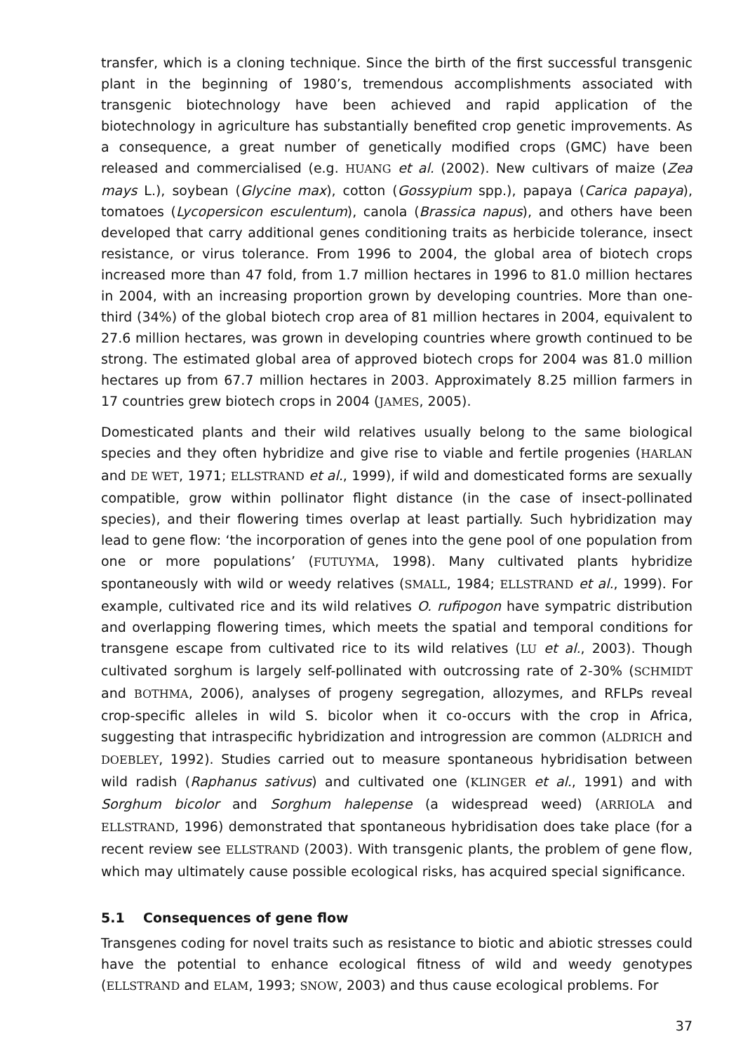transfer, which is a cloning technique. Since the birth of the first successful transgenic plant in the beginning of 1980’s, tremendous accomplishments associated with transgenic biotechnology have been achieved and rapid application of the biotechnology in agriculture has substantially benefited crop genetic improvements. As a consequence, a great number of genetically modified crops (GMC) have been released and commercialised (e.g. HUANG et al. (2002). New cultivars of maize (Zea mays L.), soybean (Glycine max), cotton (Gossypium spp.), papaya (Carica papaya), tomatoes (Lycopersicon esculentum), canola (Brassica napus), and others have been developed that carry additional genes conditioning traits as herbicide tolerance, insect resistance, or virus tolerance. From 1996 to 2004, the global area of biotech crops increased more than 47 fold, from 1.7 million hectares in 1996 to 81.0 million hectares in 2004, with an increasing proportion grown by developing countries. More than one-third (34%) of the global biotech crop area of 81 million hectares in 2004, equivalent to 27.6 million hectares, was grown in developing countries where growth continued to be strong. The estimated global area of approved biotech crops for 2004 was 81.0 million hectares up from 67.7 million hectares in 2003. Approximately 8.25 million farmers in 17 countries grew biotech crops in 2004 (JAMES, 2005).
Domesticated plants and their wild relatives usually belong to the same biological species and they often hybridize and give rise to viable and fertile progenies (HARLAN and DE WET, 1971; ELLSTRAND et al., 1999), if wild and domesticated forms are sexually compatible, grow within pollinator flight distance (in the case of insect-pollinated species), and their flowering times overlap at least partially. Such hybridization may lead to gene flow: ‘the incorporation of genes into the gene pool of one population from one or more populations’ (FUTUYMA, 1998). Many cultivated plants hybridize spontaneously with wild or weedy relatives (SMALL, 1984; ELLSTRAND et al., 1999). For example, cultivated rice and its wild relatives O. rufipogon have sympatric distribution and overlapping flowering times, which meets the spatial and temporal conditions for transgene escape from cultivated rice to its wild relatives (LU et al., 2003). Though cultivated sorghum is largely self-pollinated with outcrossing rate of 2-30% (SCHMIDT and BOTHMA, 2006), analyses of progeny segregation, allozymes, and RFLPs reveal crop-specific alleles in wild S. bicolor when it co-occurs with the crop in Africa, suggesting that intraspecific hybridization and introgression are common (ALDRICH and DOEBLEY, 1992). Studies carried out to measure spontaneous hybridisation between wild radish (Raphanus sativus) and cultivated one (KLINGER et al., 1991) and with Sorghum bicolor and Sorghum halepense (a widespread weed) (ARRIOLA and ELLSTRAND, 1996) demonstrated that spontaneous hybridisation does take place (for a recent review see ELLSTRAND (2003). With transgenic plants, the problem of gene flow, which may ultimately cause possible ecological risks, has acquired special significance.
5.1 Consequences of gene flow
Transgenes coding for novel traits such as resistance to biotic and abiotic stresses could have the potential to enhance ecological fitness of wild and weedy genotypes (ELLSTRAND and ELAM, 1993; SNOW, 2003) and thus cause ecological problems. For
37